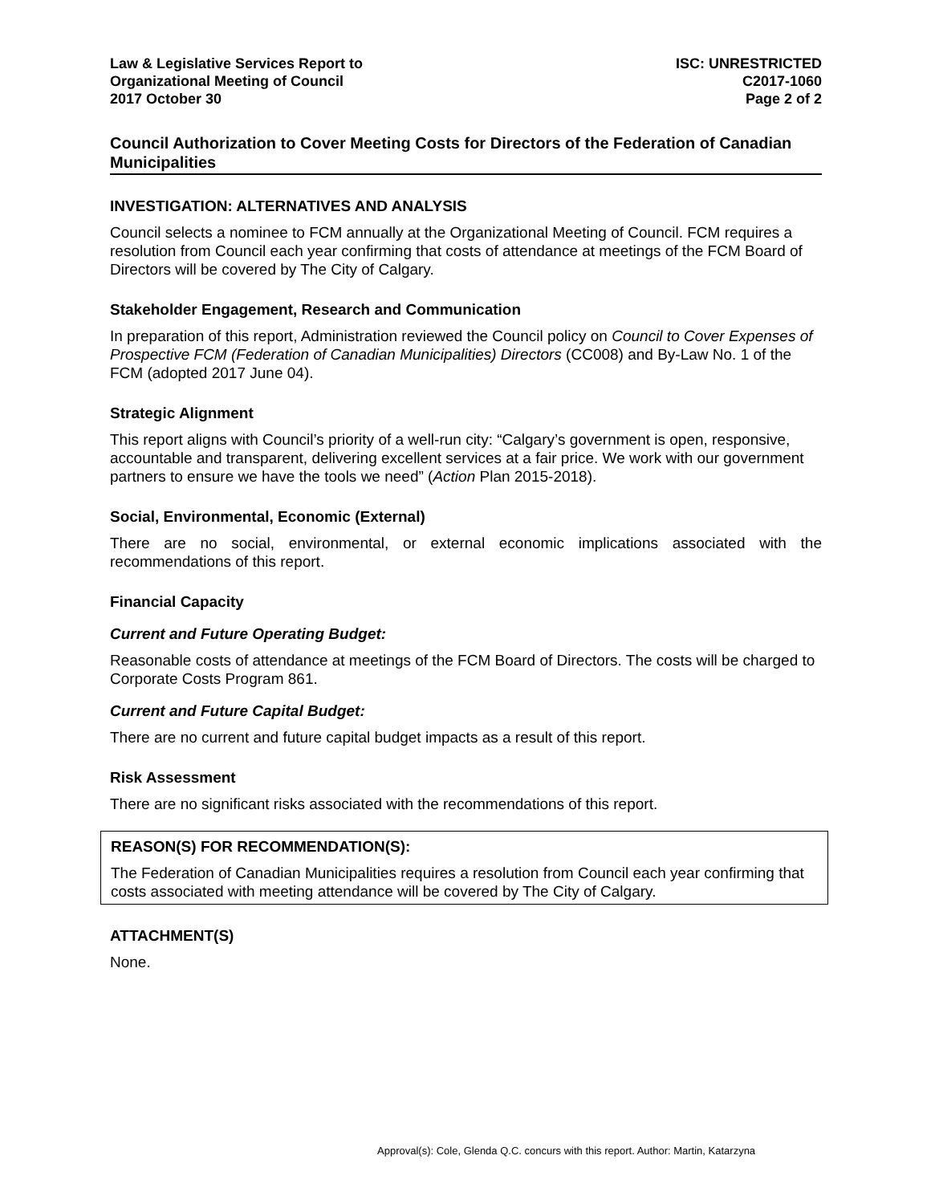Law & Legislative Services Report to
Organizational Meeting of Council
2017 October 30
ISC: UNRESTRICTED
C2017-1060
Page 2 of 2
Council Authorization to Cover Meeting Costs for Directors of the Federation of Canadian Municipalities
INVESTIGATION: ALTERNATIVES AND ANALYSIS
Council selects a nominee to FCM annually at the Organizational Meeting of Council. FCM requires a resolution from Council each year confirming that costs of attendance at meetings of the FCM Board of Directors will be covered by The City of Calgary.
Stakeholder Engagement, Research and Communication
In preparation of this report, Administration reviewed the Council policy on Council to Cover Expenses of Prospective FCM (Federation of Canadian Municipalities) Directors (CC008) and By-Law No. 1 of the FCM (adopted 2017 June 04).
Strategic Alignment
This report aligns with Council’s priority of a well-run city: “Calgary’s government is open, responsive, accountable and transparent, delivering excellent services at a fair price. We work with our government partners to ensure we have the tools we need” (Action Plan 2015-2018).
Social, Environmental, Economic (External)
There are no social, environmental, or external economic implications associated with the recommendations of this report.
Financial Capacity
Current and Future Operating Budget:
Reasonable costs of attendance at meetings of the FCM Board of Directors. The costs will be charged to Corporate Costs Program 861.
Current and Future Capital Budget:
There are no current and future capital budget impacts as a result of this report.
Risk Assessment
There are no significant risks associated with the recommendations of this report.
REASON(S) FOR RECOMMENDATION(S):
The Federation of Canadian Municipalities requires a resolution from Council each year confirming that costs associated with meeting attendance will be covered by The City of Calgary.
ATTACHMENT(S)
None.
Approval(s): Cole, Glenda Q.C. concurs with this report. Author: Martin, Katarzyna